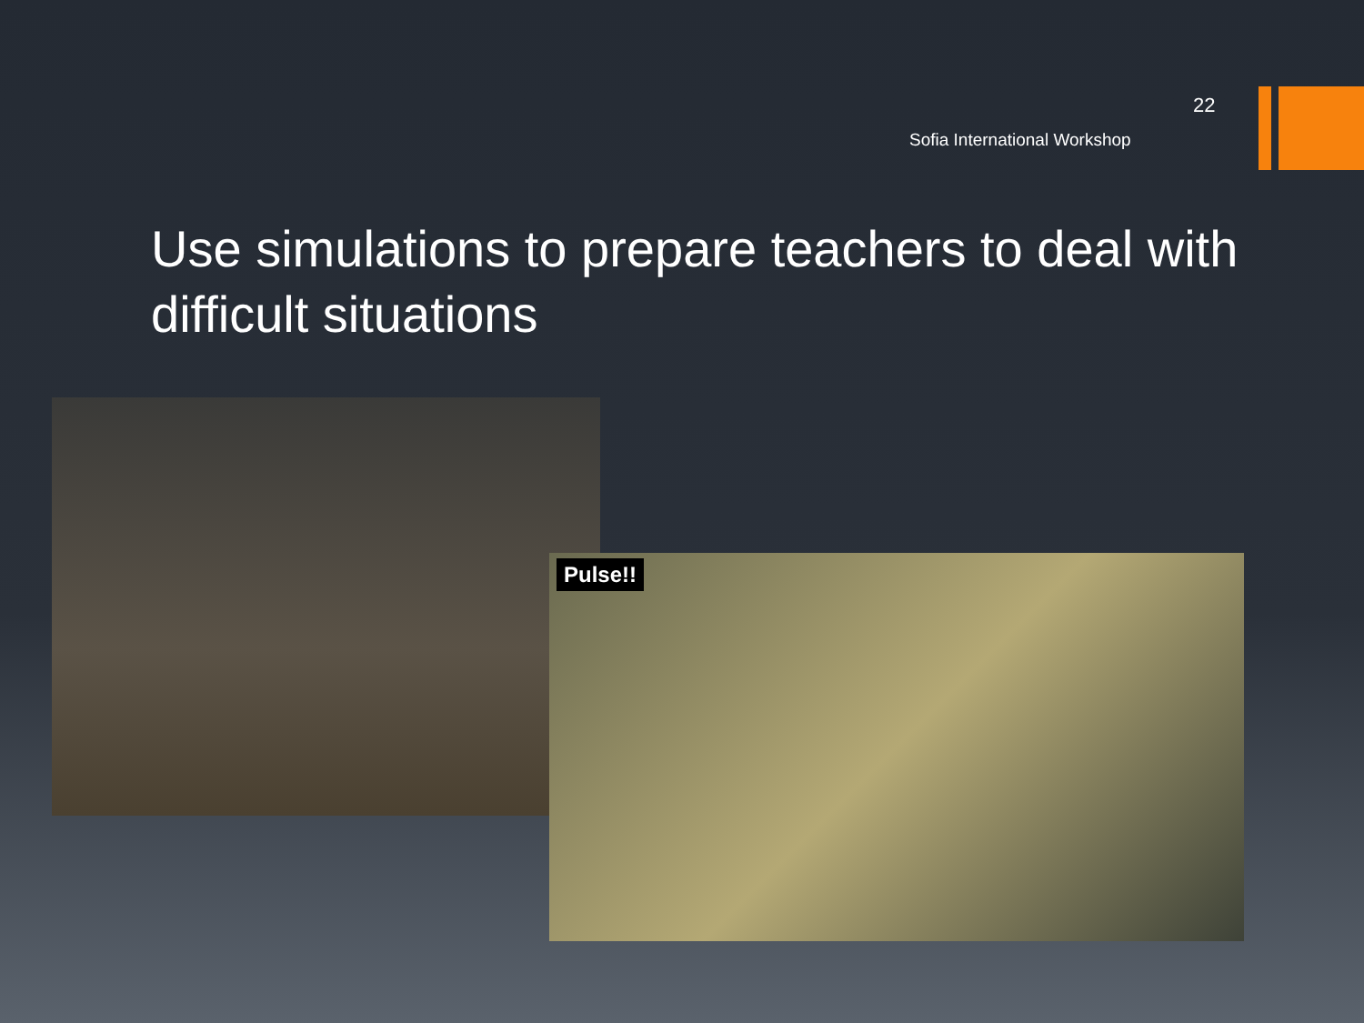22
Sofia International Workshop
Use simulations to prepare teachers to deal with difficult situations
Pulse!!